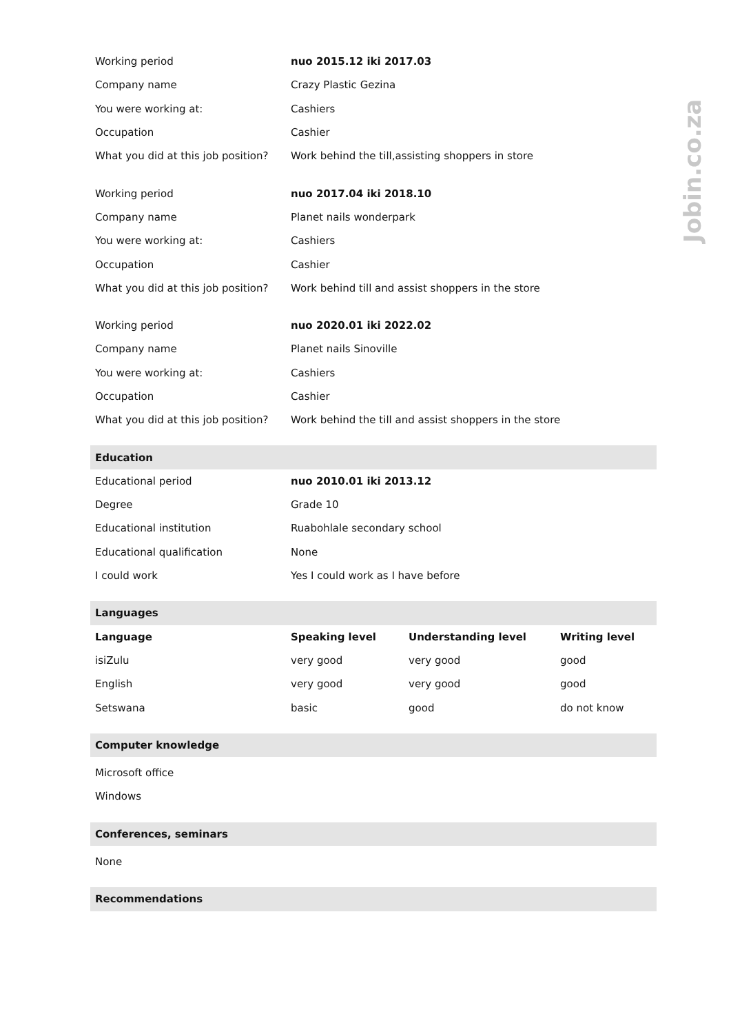Jobin.co.za
| Working period | nuo 2015.12 iki 2017.03 | | |
| Company name | Crazy Plastic Gezina | | |
| You were working at: | Cashiers | | |
| Occupation | Cashier | | |
| What you did at this job position? | Work behind the till,assisting shoppers in store | | |
| Working period | nuo 2017.04 iki 2018.10 | | |
| Company name | Planet nails wonderpark | | |
| You were working at: | Cashiers | | |
| Occupation | Cashier | | |
| What you did at this job position? | Work behind till and assist shoppers in the store | | |
| Working period | nuo 2020.01 iki 2022.02 | | |
| Company name | Planet nails Sinoville | | |
| You were working at: | Cashiers | | |
| Occupation | Cashier | | |
| What you did at this job position? | Work behind the till and assist shoppers in the store | | |
| Education | | | |
| Educational period | nuo 2010.01 iki 2013.12 | | |
| Degree | Grade 10 | | |
| Educational institution | Ruabohlale secondary school | | |
| Educational qualification | None | | |
| I could work | Yes I could work as I have before | | |
| Languages | | | |
| Language | Speaking level | Understanding level | Writing level |
| isiZulu | very good | very good | good |
| English | very good | very good | good |
| Setswana | basic | good | do not know |
| Computer knowledge | | | |
| Microsoft office | | | |
| Windows | | | |
| Conferences, seminars | | | |
| None | | | |
| Recommendations | | | |